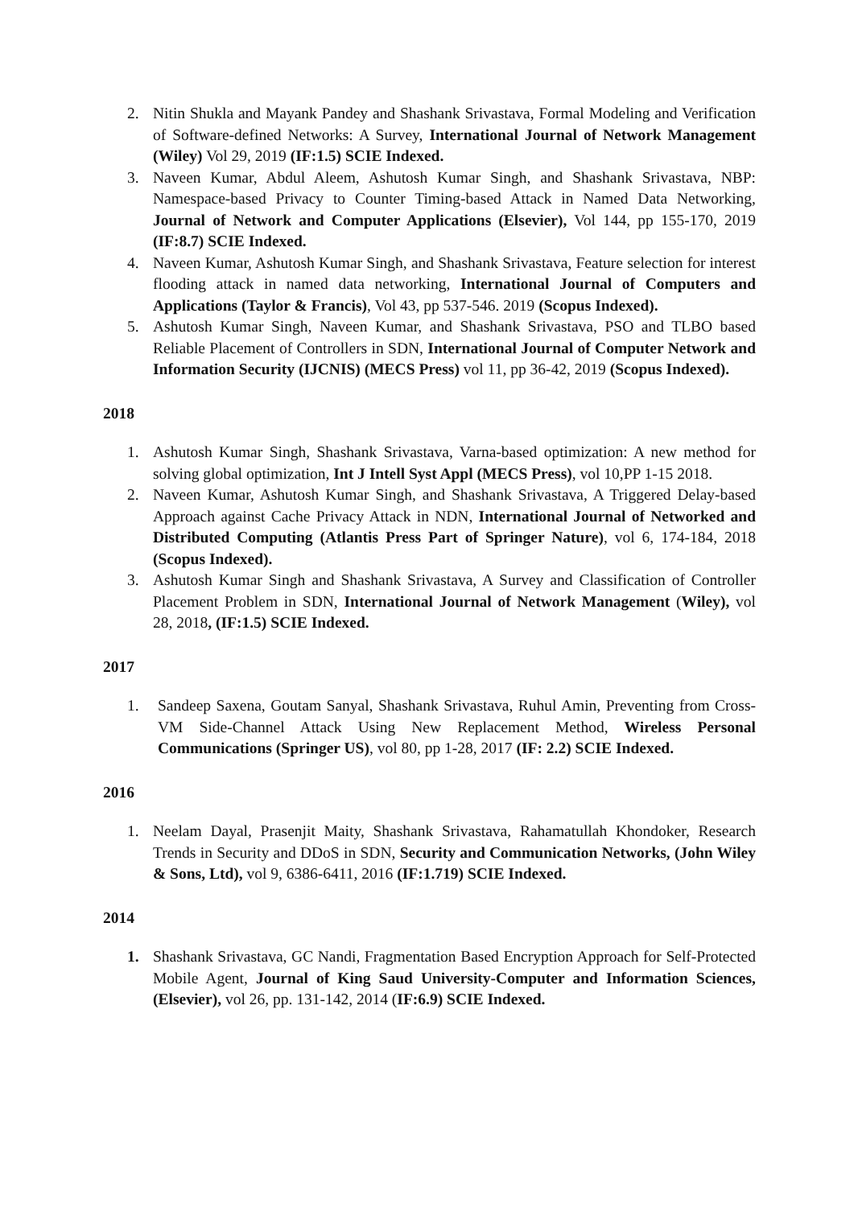2. Nitin Shukla and Mayank Pandey and Shashank Srivastava, Formal Modeling and Verification of Software-defined Networks: A Survey, International Journal of Network Management (Wiley) Vol 29, 2019 (IF:1.5) SCIE Indexed.
3. Naveen Kumar, Abdul Aleem, Ashutosh Kumar Singh, and Shashank Srivastava, NBP: Namespace-based Privacy to Counter Timing-based Attack in Named Data Networking, Journal of Network and Computer Applications (Elsevier), Vol 144, pp 155-170, 2019 (IF:8.7) SCIE Indexed.
4. Naveen Kumar, Ashutosh Kumar Singh, and Shashank Srivastava, Feature selection for interest flooding attack in named data networking, International Journal of Computers and Applications (Taylor & Francis), Vol 43, pp 537-546. 2019 (Scopus Indexed).
5. Ashutosh Kumar Singh, Naveen Kumar, and Shashank Srivastava, PSO and TLBO based Reliable Placement of Controllers in SDN, International Journal of Computer Network and Information Security (IJCNIS) (MECS Press) vol 11, pp 36-42, 2019 (Scopus Indexed).
2018
1. Ashutosh Kumar Singh, Shashank Srivastava, Varna-based optimization: A new method for solving global optimization, Int J Intell Syst Appl (MECS Press), vol 10,PP 1-15 2018.
2. Naveen Kumar, Ashutosh Kumar Singh, and Shashank Srivastava, A Triggered Delay-based Approach against Cache Privacy Attack in NDN, International Journal of Networked and Distributed Computing (Atlantis Press Part of Springer Nature), vol 6, 174-184, 2018 (Scopus Indexed).
3. Ashutosh Kumar Singh and Shashank Srivastava, A Survey and Classification of Controller Placement Problem in SDN, International Journal of Network Management (Wiley), vol 28, 2018, (IF:1.5) SCIE Indexed.
2017
1. Sandeep Saxena, Goutam Sanyal, Shashank Srivastava, Ruhul Amin, Preventing from Cross-VM Side-Channel Attack Using New Replacement Method, Wireless Personal Communications (Springer US), vol 80, pp 1-28, 2017 (IF: 2.2) SCIE Indexed.
2016
1. Neelam Dayal, Prasenjit Maity, Shashank Srivastava, Rahamatullah Khondoker, Research Trends in Security and DDoS in SDN, Security and Communication Networks, (John Wiley & Sons, Ltd), vol 9, 6386-6411, 2016 (IF:1.719) SCIE Indexed.
2014
1. Shashank Srivastava, GC Nandi, Fragmentation Based Encryption Approach for Self-Protected Mobile Agent, Journal of King Saud University-Computer and Information Sciences, (Elsevier), vol 26, pp. 131-142, 2014 (IF:6.9) SCIE Indexed.